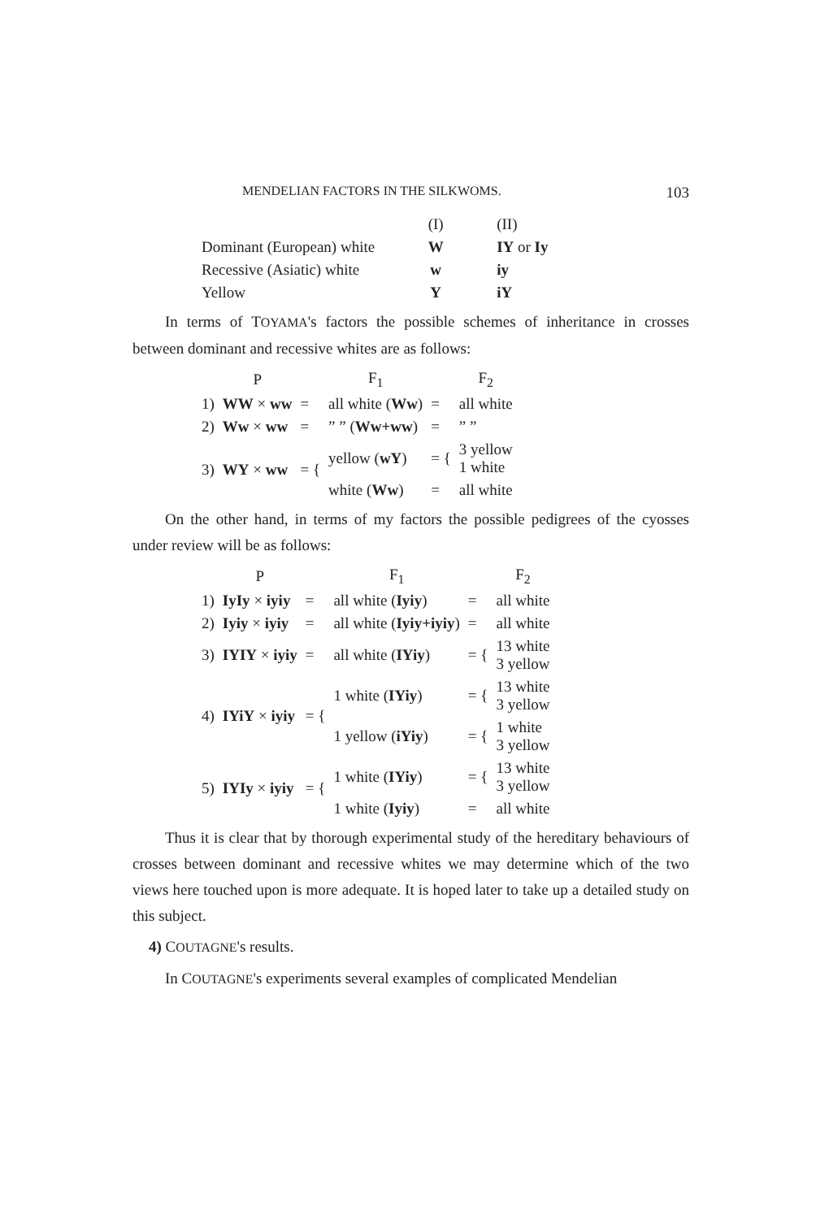MENDELIAN FACTORS IN THE SILKWOMS. 103
| | (I) | (II) |
| --- | --- | --- |
| Dominant (European) white | W | IY or Iy |
| Recessive (Asiatic) white | w | iy |
| Yellow | Y | iY |
In terms of TOYAMA's factors the possible schemes of inheritance in crosses between dominant and recessive whites are as follows:
| | P | | F<sub>1</sub> | | F<sub>2</sub> |
| --- | --- | --- | --- | --- | --- |
| 1) | WW × ww | = | all white ( Ww ) | = | all white |
| 2) | Ww × ww | = | ” ” ( Ww+ww ) | = | ” ” |
| 3) | WY × ww | = { | yellow ( wY ) | = { | 3 yellow 1 white |
| | | | white ( Ww ) | = | all white |
On the other hand, in terms of my factors the possible pedigrees of the cyosses under review will be as follows:
| | P | | F<sub>1</sub> | | F<sub>2</sub> |
| --- | --- | --- | --- | --- | --- |
| 1) | IyIy × iyiy | = | all white ( Iyiy ) | = | all white |
| 2) | Iyiy × iyiy | = | all white ( Iyiy+iyiy ) | = | all white |
| 3) | IYIY × iyiy | = | all white ( IYiy ) | = { | 13 white 3 yellow |
| 4) | IYiY × iyiy | = { | 1 white ( IYiy ) | = { | 13 white 3 yellow |
| | | | 1 yellow ( iYiy ) | = { | 1 white 3 yellow |
| 5) | IYIy × iyiy | = { | 1 white ( IYiy ) | = { | 13 white 3 yellow |
| | | | 1 white ( Iyiy ) | = | all white |
Thus it is clear that by thorough experimental study of the hereditary behaviours of crosses between dominant and recessive whites we may determine which of the two views here touched upon is more adequate. It is hoped later to take up a detailed study on this subject.
4) COUTAGNE's results.
In COUTAGNE's experiments several examples of complicated Mendelian